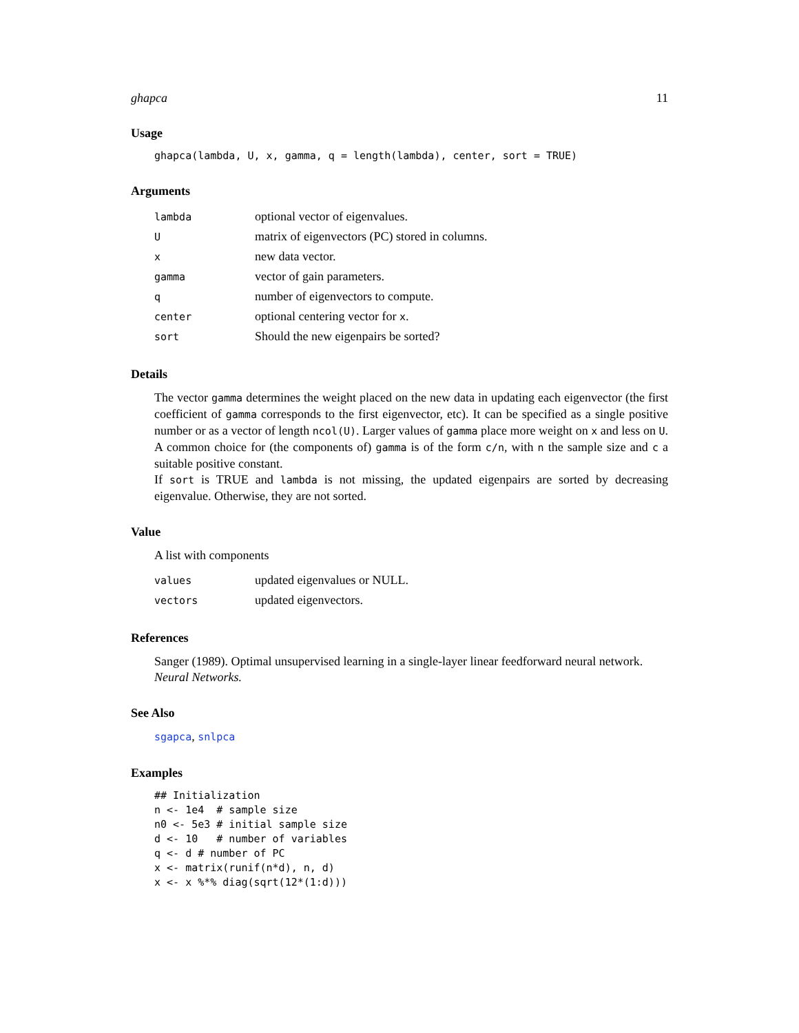ghapca 11
Usage
ghapca(lambda, U, x, gamma, q = length(lambda), center, sort = TRUE)
Arguments
| lambda | optional vector of eigenvalues. |
| U | matrix of eigenvectors (PC) stored in columns. |
| x | new data vector. |
| gamma | vector of gain parameters. |
| q | number of eigenvectors to compute. |
| center | optional centering vector for x . |
| sort | Should the new eigenpairs be sorted? |
Details
The vector gamma determines the weight placed on the new data in updating each eigenvector (the first coefficient of gamma corresponds to the first eigenvector, etc). It can be specified as a single positive number or as a vector of length ncol(U). Larger values of gamma place more weight on x and less on U. A common choice for (the components of) gamma is of the form c/n, with n the sample size and c a suitable positive constant.
If sort is TRUE and lambda is not missing, the updated eigenpairs are sorted by decreasing eigenvalue. Otherwise, they are not sorted.
Value
A list with components
| values | updated eigenvalues or NULL. |
| vectors | updated eigenvectors. |
References
Sanger (1989). Optimal unsupervised learning in a single-layer linear feedforward neural network. Neural Networks.
See Also
sgapca, snlpca
Examples
## Initialization
n <- 1e4  # sample size
n0 <- 5e3 # initial sample size
d <- 10   # number of variables
q <- d # number of PC
x <- matrix(runif(n*d), n, d)
x <- x %*% diag(sqrt(12*(1:d)))